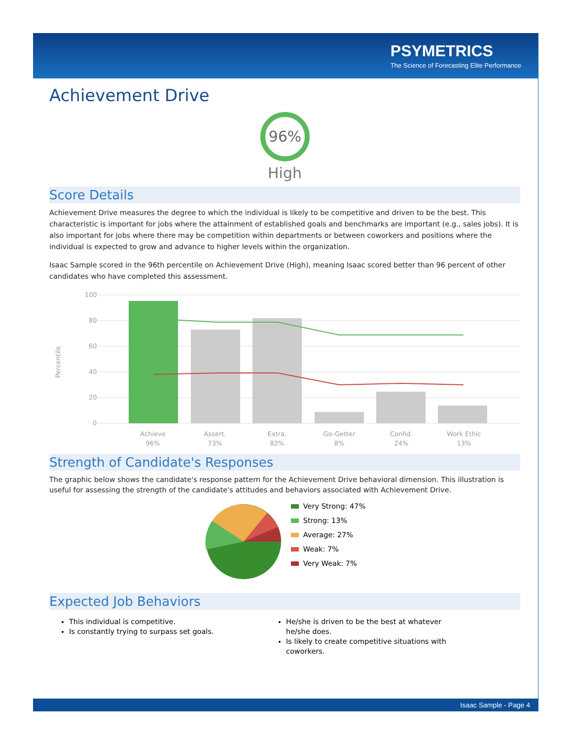PSYMETRICS
The Science of Forecasting Elite Performance
Achievement Drive
96%
High
Score Details
Achievement Drive measures the degree to which the individual is likely to be competitive and driven to be the best. This characteristic is important for jobs where the attainment of established goals and benchmarks are important (e.g., sales jobs). It is also important for jobs where there may be competition within departments or between coworkers and positions where the individual is expected to grow and advance to higher levels within the organization.
Isaac Sample scored in the 96th percentile on Achievement Drive (High), meaning Isaac scored better than 96 percent of other candidates who have completed this assessment.
100
80
60
40
20
0
Percentile
Achieve
96%
Assert.
73%
Extra.
82%
Go-Getter
8%
Confid.
24%
Work Ethic
13%
Strength of Candidate's Responses
The graphic below shows the candidate's response pattern for the Achievement Drive behavioral dimension. This illustration is useful for assessing the strength of the candidate's attitudes and behaviors associated with Achievement Drive.
Very Strong: 47%
Strong: 13%
Average: 27%
Weak: 7%
Very Weak: 7%
Expected Job Behaviors
This individual is competitive.
Is constantly trying to surpass set goals.
He/she is driven to be the best at whatever he/she does.
Is likely to create competitive situations with coworkers.
Isaac Sample - Page 4